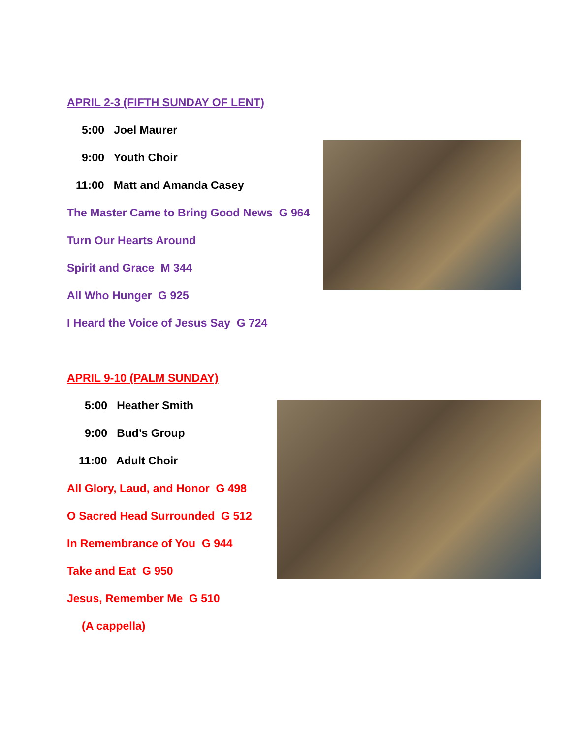APRIL 2-3 (FIFTH SUNDAY OF LENT)
5:00 Joel Maurer
9:00 Youth Choir
11:00 Matt and Amanda Casey
The Master Came to Bring Good News G 964
Turn Our Hearts Around
Spirit and Grace M 344
All Who Hunger G 925
I Heard the Voice of Jesus Say G 724
APRIL 9-10 (PALM SUNDAY)
5:00 Heather Smith
9:00 Bud’s Group
11:00 Adult Choir
All Glory, Laud, and Honor G 498
O Sacred Head Surrounded G 512
In Remembrance of You G 944
Take and Eat G 950
Jesus, Remember Me G 510
(A cappella)